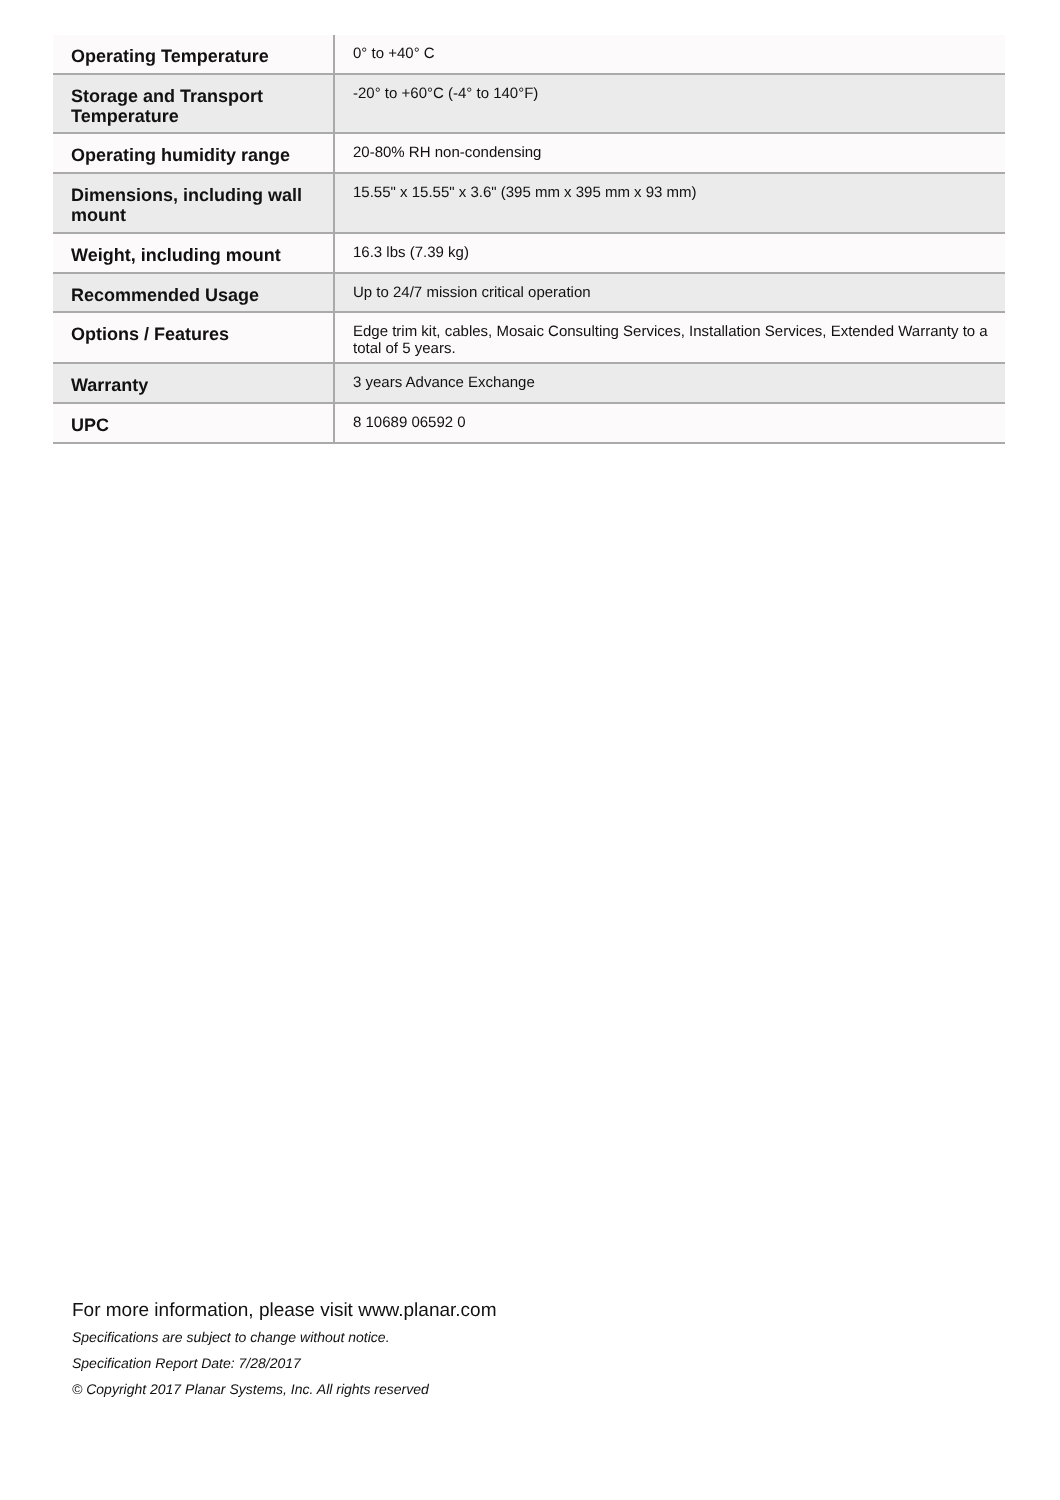| Operating Temperature | 0° to +40° C |
| Storage and Transport Temperature | -20° to +60°C (-4° to 140°F) |
| Operating humidity range | 20-80% RH non-condensing |
| Dimensions, including wall mount | 15.55" x 15.55" x 3.6" (395 mm x 395 mm x 93 mm) |
| Weight, including mount | 16.3 lbs (7.39 kg) |
| Recommended Usage | Up to 24/7 mission critical operation |
| Options / Features | Edge trim kit, cables, Mosaic Consulting Services, Installation Services, Extended Warranty to a total of 5 years. |
| Warranty | 3 years Advance Exchange |
| UPC | 8 10689 06592 0 |
For more information, please visit www.planar.com
Specifications are subject to change without notice.
Specification Report Date: 7/28/2017
© Copyright 2017 Planar Systems, Inc. All rights reserved